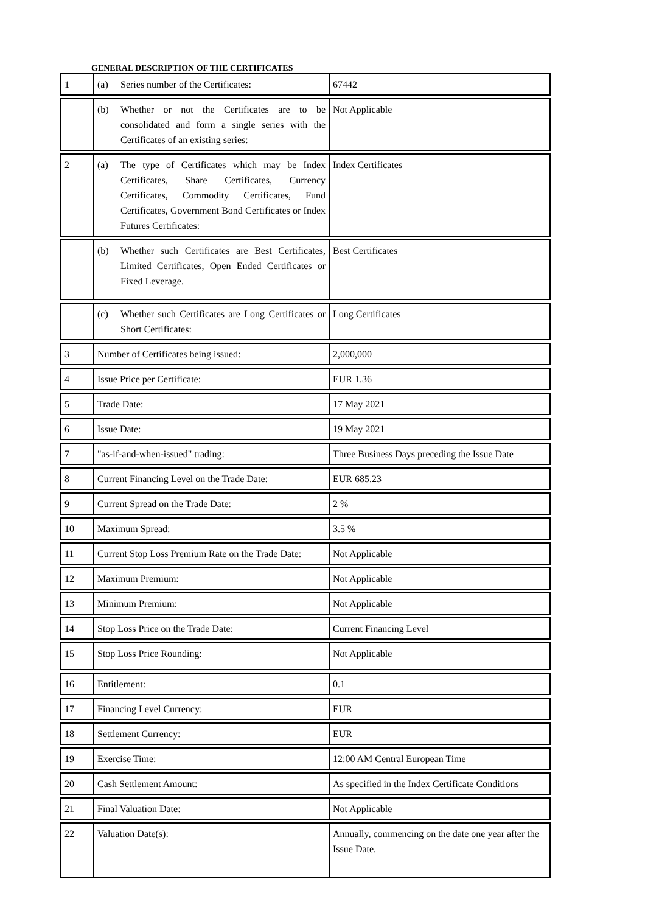GENERAL DESCRIPTION OF THE CERTIFICATES
| 1 | (a) Series number of the Certificates: | 67442 |
| | (b) Whether or not the Certificates are to be consolidated and form a single series with the Certificates of an existing series: | Not Applicable |
| 2 | (a) The type of Certificates which may be Index Certificates, Share Certificates, Currency Certificates, Commodity Certificates, Fund Certificates, Government Bond Certificates or Index Futures Certificates: | Index Certificates |
| | (b) Whether such Certificates are Best Certificates, Limited Certificates, Open Ended Certificates or Fixed Leverage. | Best Certificates |
| | (c) Whether such Certificates are Long Certificates or Short Certificates: | Long Certificates |
| 3 | Number of Certificates being issued: | 2,000,000 |
| 4 | Issue Price per Certificate: | EUR 1.36 |
| 5 | Trade Date: | 17 May 2021 |
| 6 | Issue Date: | 19 May 2021 |
| 7 | "as-if-and-when-issued" trading: | Three Business Days preceding the Issue Date |
| 8 | Current Financing Level on the Trade Date: | EUR 685.23 |
| 9 | Current Spread on the Trade Date: | 2 % |
| 10 | Maximum Spread: | 3.5 % |
| 11 | Current Stop Loss Premium Rate on the Trade Date: | Not Applicable |
| 12 | Maximum Premium: | Not Applicable |
| 13 | Minimum Premium: | Not Applicable |
| 14 | Stop Loss Price on the Trade Date: | Current Financing Level |
| 15 | Stop Loss Price Rounding: | Not Applicable |
| 16 | Entitlement: | 0.1 |
| 17 | Financing Level Currency: | EUR |
| 18 | Settlement Currency: | EUR |
| 19 | Exercise Time: | 12:00 AM Central European Time |
| 20 | Cash Settlement Amount: | As specified in the Index Certificate Conditions |
| 21 | Final Valuation Date: | Not Applicable |
| 22 | Valuation Date(s): | Annually, commencing on the date one year after the Issue Date. |